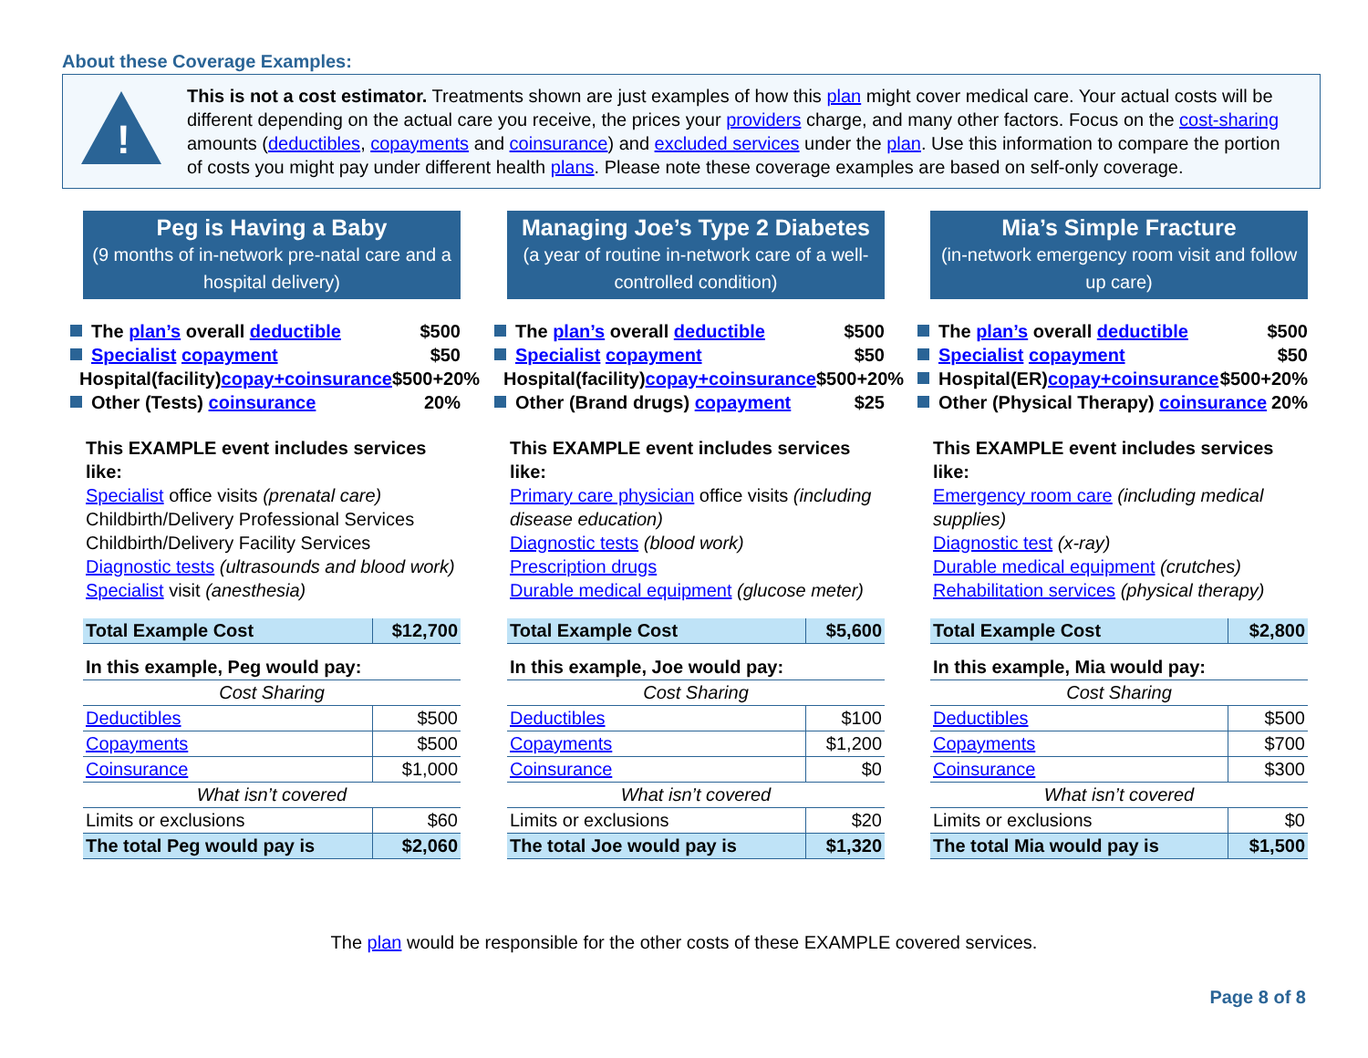About these Coverage Examples:
!
This is not a cost estimator. Treatments shown are just examples of how this plan might cover medical care. Your actual costs will be different depending on the actual care you receive, the prices your providers charge, and many other factors. Focus on the cost-sharing amounts (deductibles, copayments and coinsurance) and excluded services under the plan. Use this information to compare the portion of costs you might pay under different health plans. Please note these coverage examples are based on self-only coverage.
Peg is Having a Baby
(9 months of in-network pre-natal care and a hospital delivery)
The plan’s overall deductible $500
Specialist copayment $50
Hospital(facility)copay+coinsurance $500+20%
Other (Tests) coinsurance 20%
This EXAMPLE event includes services like:
Specialist office visits (prenatal care)
Childbirth/Delivery Professional Services
Childbirth/Delivery Facility Services
Diagnostic tests (ultrasounds and blood work)
Specialist visit (anesthesia)
| Total Example Cost | $12,700 |
| In this example, Peg would pay: | |
| Cost Sharing | |
| Deductibles | $500 |
| Copayments | $500 |
| Coinsurance | $1,000 |
| What isn’t covered | |
| Limits or exclusions | $60 |
| The total Peg would pay is | $2,060 |
Managing Joe’s Type 2 Diabetes
(a year of routine in-network care of a well-controlled condition)
The plan’s overall deductible $500
Specialist copayment $50
Hospital(facility)copay+coinsurance $500+20%
Other (Brand drugs) copayment $25
This EXAMPLE event includes services like:
Primary care physician office visits (including disease education)
Diagnostic tests (blood work)
Prescription drugs
Durable medical equipment (glucose meter)
| Total Example Cost | $5,600 |
| In this example, Joe would pay: | |
| Cost Sharing | |
| Deductibles | $100 |
| Copayments | $1,200 |
| Coinsurance | $0 |
| What isn’t covered | |
| Limits or exclusions | $20 |
| The total Joe would pay is | $1,320 |
Mia’s Simple Fracture
(in-network emergency room visit and follow up care)
The plan’s overall deductible $500
Specialist copayment $50
Hospital(ER)copay+coinsurance $500+20%
Other (Physical Therapy) coinsurance 20%
This EXAMPLE event includes services like:
Emergency room care (including medical supplies)
Diagnostic test (x-ray)
Durable medical equipment (crutches)
Rehabilitation services (physical therapy)
| Total Example Cost | $2,800 |
| In this example, Mia would pay: | |
| Cost Sharing | |
| Deductibles | $500 |
| Copayments | $700 |
| Coinsurance | $300 |
| What isn’t covered | |
| Limits or exclusions | $0 |
| The total Mia would pay is | $1,500 |
The plan would be responsible for the other costs of these EXAMPLE covered services.
Page 8 of 8